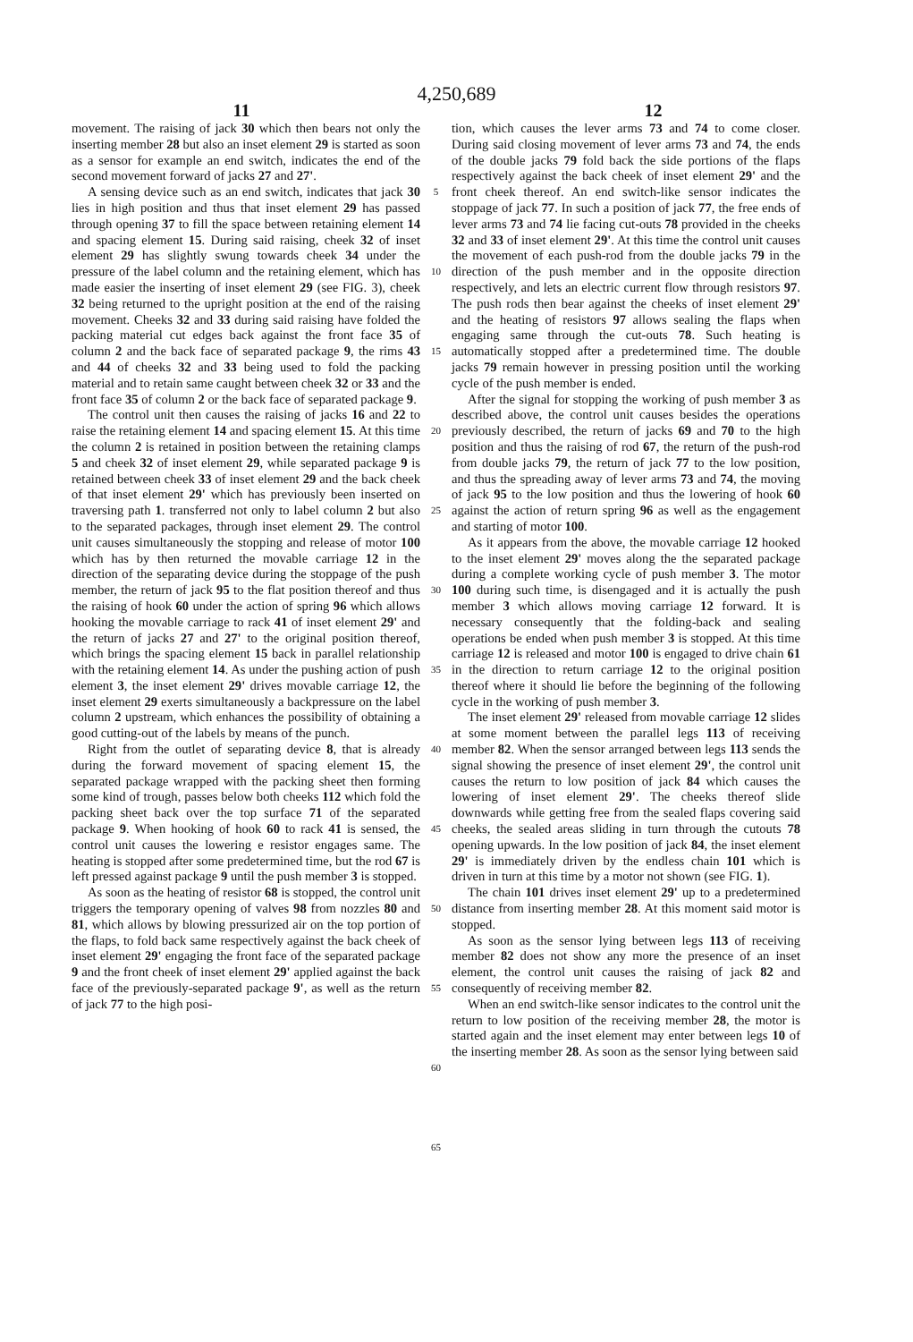4,250,689
11 12
movement. The raising of jack 30 which then bears not only the inserting member 28 but also an inset element 29 is started as soon as a sensor for example an end switch, indicates the end of the second movement forward of jacks 27 and 27'.
A sensing device such as an end switch, indicates that jack 30 lies in high position and thus that inset element 29 has passed through opening 37 to fill the space between retaining element 14 and spacing element 15. During said raising, cheek 32 of inset element 29 has slightly swung towards cheek 34 under the pressure of the label column and the retaining element, which has made easier the inserting of inset element 29 (see FIG. 3), cheek 32 being returned to the upright position at the end of the raising movement. Cheeks 32 and 33 during said raising have folded the packing material cut edges back against the front face 35 of column 2 and the back face of separated package 9, the rims 43 and 44 of cheeks 32 and 33 being used to fold the packing material and to retain same caught between cheek 32 or 33 and the front face 35 of column 2 or the back face of separated package 9.
The control unit then causes the raising of jacks 16 and 22 to raise the retaining element 14 and spacing element 15. At this time the column 2 is retained in position between the retaining clamps 5 and cheek 32 of inset element 29, while separated package 9 is retained between cheek 33 of inset element 29 and the back cheek of that inset element 29' which has previously been inserted on traversing path 1. transferred not only to label column 2 but also to the separated packages, through inset element 29. The control unit causes simultaneously the stopping and release of motor 100 which has by then returned the movable carriage 12 in the direction of the separating device during the stoppage of the push member, the return of jack 95 to the flat position thereof and thus the raising of hook 60 under the action of spring 96 which allows hooking the movable carriage to rack 41 of inset element 29' and the return of jacks 27 and 27' to the original position thereof, which brings the spacing element 15 back in parallel relationship with the retaining element 14. As under the pushing action of push element 3, the inset element 29' drives movable carriage 12, the inset element 29 exerts simultaneously a backpressure on the label column 2 upstream, which enhances the possibility of obtaining a good cutting-out of the labels by means of the punch.
Right from the outlet of separating device 8, that is already during the forward movement of spacing element 15, the separated package wrapped with the packing sheet then forming some kind of trough, passes below both cheeks 112 which fold the packing sheet back over the top surface 71 of the separated package 9. When hooking of hook 60 to rack 41 is sensed, the control unit causes the lowering e resistor engages same. The heating is stopped after some predetermined time, but the rod 67 is left pressed against package 9 until the push member 3 is stopped.
As soon as the heating of resistor 68 is stopped, the control unit triggers the temporary opening of valves 98 from nozzles 80 and 81, which allows by blowing pressurized air on the top portion of the flaps, to fold back same respectively against the back cheek of inset element 29' engaging the front face of the separated package 9 and the front cheek of inset element 29' applied against the back face of the previously-separated package 9', as well as the return of jack 77 to the high posi-
5
10
15
20
25
30
35
40
45
50
55
60
65
tion, which causes the lever arms 73 and 74 to come closer. During said closing movement of lever arms 73 and 74, the ends of the double jacks 79 fold back the side portions of the flaps respectively against the back cheek of inset element 29' and the front cheek thereof. An end switch-like sensor indicates the stoppage of jack 77. In such a position of jack 77, the free ends of lever arms 73 and 74 lie facing cut-outs 78 provided in the cheeks 32 and 33 of inset element 29'. At this time the control unit causes the movement of each push-rod from the double jacks 79 in the direction of the push member and in the opposite direction respectively, and lets an electric current flow through resistors 97. The push rods then bear against the cheeks of inset element 29' and the heating of resistors 97 allows sealing the flaps when engaging same through the cut-outs 78. Such heating is automatically stopped after a predetermined time. The double jacks 79 remain however in pressing position until the working cycle of the push member is ended.
After the signal for stopping the working of push member 3 as described above, the control unit causes besides the operations previously described, the return of jacks 69 and 70 to the high position and thus the raising of rod 67, the return of the push-rod from double jacks 79, the return of jack 77 to the low position, and thus the spreading away of lever arms 73 and 74, the moving of jack 95 to the low position and thus the lowering of hook 60 against the action of return spring 96 as well as the engagement and starting of motor 100.
As it appears from the above, the movable carriage 12 hooked to the inset element 29' moves along the the separated package during a complete working cycle of push member 3. The motor 100 during such time, is disengaged and it is actually the push member 3 which allows moving carriage 12 forward. It is necessary consequently that the folding-back and sealing operations be ended when push member 3 is stopped. At this time carriage 12 is released and motor 100 is engaged to drive chain 61 in the direction to return carriage 12 to the original position thereof where it should lie before the beginning of the following cycle in the working of push member 3.
The inset element 29' released from movable carriage 12 slides at some moment between the parallel legs 113 of receiving member 82. When the sensor arranged between legs 113 sends the signal showing the presence of inset element 29', the control unit causes the return to low position of jack 84 which causes the lowering of inset element 29'. The cheeks thereof slide downwards while getting free from the sealed flaps covering said cheeks, the sealed areas sliding in turn through the cutouts 78 opening upwards. In the low position of jack 84, the inset element 29' is immediately driven by the endless chain 101 which is driven in turn at this time by a motor not shown (see FIG. 1).
The chain 101 drives inset element 29' up to a predetermined distance from inserting member 28. At this moment said motor is stopped.
As soon as the sensor lying between legs 113 of receiving member 82 does not show any more the presence of an inset element, the control unit causes the raising of jack 82 and consequently of receiving member 82.
When an end switch-like sensor indicates to the control unit the return to low position of the receiving member 28, the motor is started again and the inset element may enter between legs 10 of the inserting member 28. As soon as the sensor lying between said